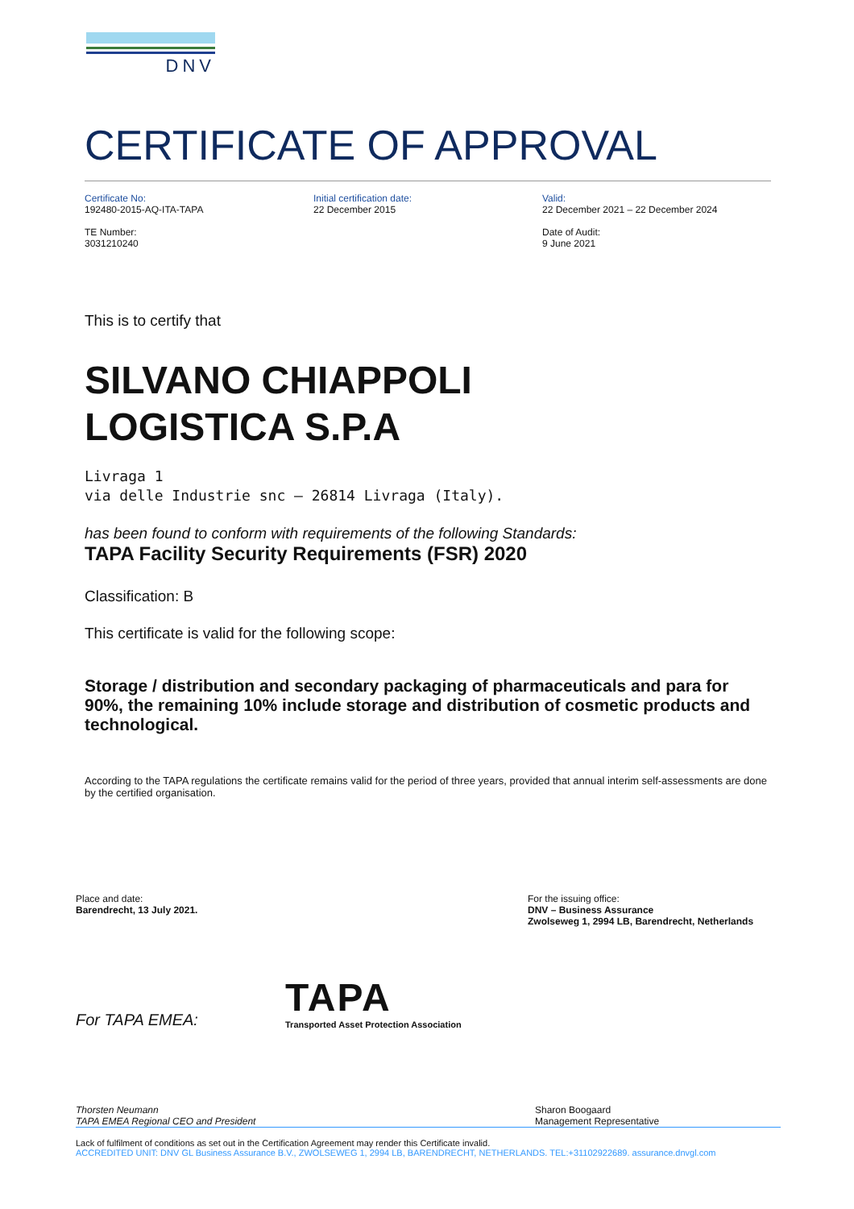DNV
CERTIFICATE OF APPROVAL
Certificate No:
192480-2015-AQ-ITA-TAPA
TE Number:
3031210240
Initial certification date:
22 December 2015
Valid:
22 December 2021 – 22 December 2024
Date of Audit:
9 June 2021
This is to certify that
SILVANO CHIAPPOLI
LOGISTICA S.P.A
Livraga 1
via delle Industrie snc – 26814 Livraga (Italy).
has been found to conform with requirements of the following Standards:
TAPA Facility Security Requirements (FSR) 2020
Classification: B
This certificate is valid for the following scope:
Storage / distribution and secondary packaging of pharmaceuticals and para for 90%, the remaining 10% include storage and distribution of cosmetic products and technological.
According to the TAPA regulations the certificate remains valid for the period of three years, provided that annual interim self-assessments are done by the certified organisation.
Place and date:
Barendrecht, 13 July 2021.
For the issuing office:
DNV – Business Assurance
Zwolseweg 1, 2994 LB, Barendrecht, Netherlands
For TAPA EMEA:
TAPA
Transported Asset Protection Association
Thorsten Neumann
TAPA EMEA Regional CEO and President
Sharon Boogaard
Management Representative
Lack of fulfilment of conditions as set out in the Certification Agreement may render this Certificate invalid.
ACCREDITED UNIT: DNV GL Business Assurance B.V., ZWOLSEWEG 1, 2994 LB, BARENDRECHT, NETHERLANDS. TEL:+31102922689. assurance.dnvgl.com